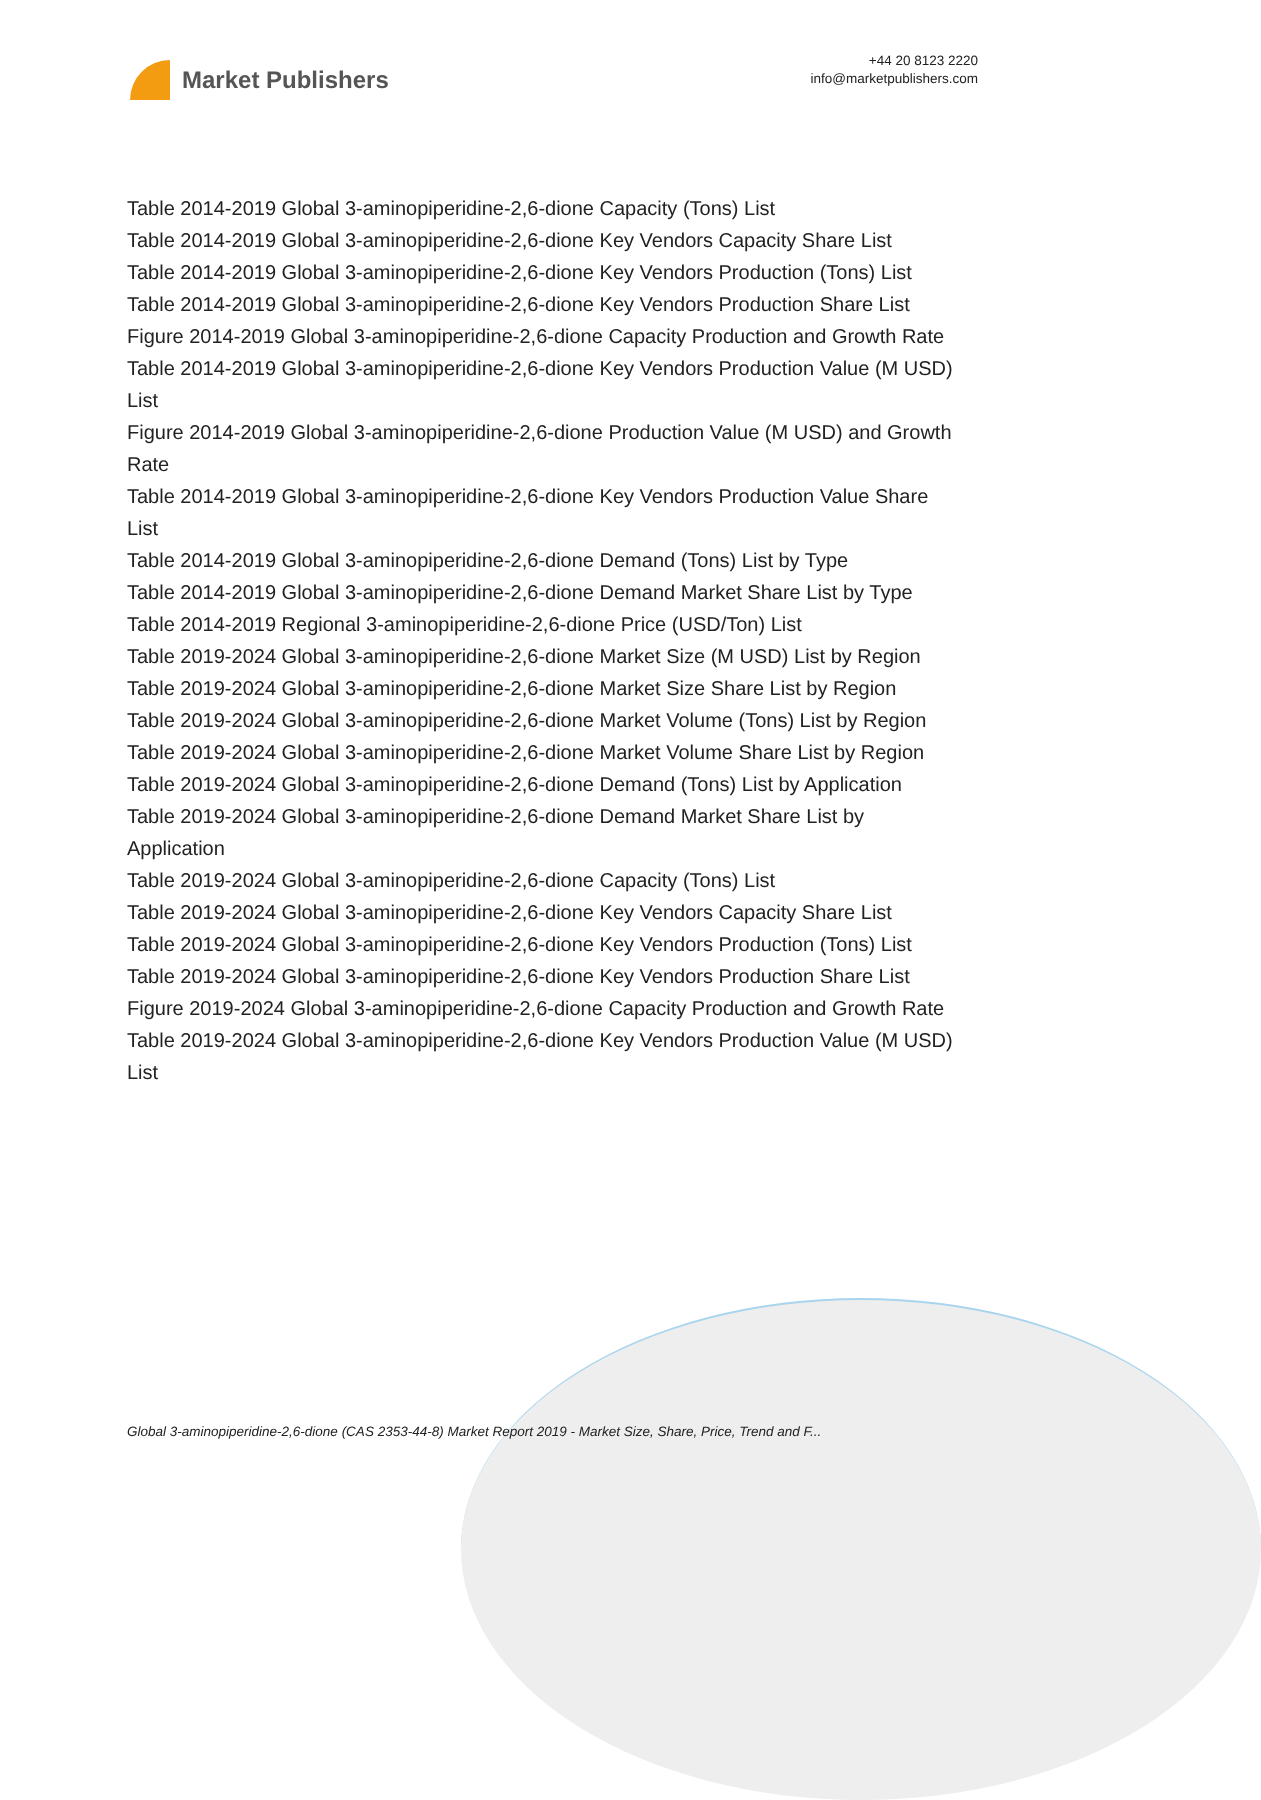Market Publishers
+44 20 8123 2220
info@marketpublishers.com
Table 2014-2019 Global 3-aminopiperidine-2,6-dione Capacity (Tons) List
Table 2014-2019 Global 3-aminopiperidine-2,6-dione Key Vendors Capacity Share List
Table 2014-2019 Global 3-aminopiperidine-2,6-dione Key Vendors Production (Tons) List
Table 2014-2019 Global 3-aminopiperidine-2,6-dione Key Vendors Production Share List
Figure 2014-2019 Global 3-aminopiperidine-2,6-dione Capacity Production and Growth Rate
Table 2014-2019 Global 3-aminopiperidine-2,6-dione Key Vendors Production Value (M USD) List
Figure 2014-2019 Global 3-aminopiperidine-2,6-dione Production Value (M USD) and Growth Rate
Table 2014-2019 Global 3-aminopiperidine-2,6-dione Key Vendors Production Value Share List
Table 2014-2019 Global 3-aminopiperidine-2,6-dione Demand (Tons) List by Type
Table 2014-2019 Global 3-aminopiperidine-2,6-dione Demand Market Share List by Type
Table 2014-2019 Regional 3-aminopiperidine-2,6-dione Price (USD/Ton) List
Table 2019-2024 Global 3-aminopiperidine-2,6-dione Market Size (M USD) List by Region
Table 2019-2024 Global 3-aminopiperidine-2,6-dione Market Size Share List by Region
Table 2019-2024 Global 3-aminopiperidine-2,6-dione Market Volume (Tons) List by Region
Table 2019-2024 Global 3-aminopiperidine-2,6-dione Market Volume Share List by Region
Table 2019-2024 Global 3-aminopiperidine-2,6-dione Demand (Tons) List by Application
Table 2019-2024 Global 3-aminopiperidine-2,6-dione Demand Market Share List by Application
Table 2019-2024 Global 3-aminopiperidine-2,6-dione Capacity (Tons) List
Table 2019-2024 Global 3-aminopiperidine-2,6-dione Key Vendors Capacity Share List
Table 2019-2024 Global 3-aminopiperidine-2,6-dione Key Vendors Production (Tons) List
Table 2019-2024 Global 3-aminopiperidine-2,6-dione Key Vendors Production Share List
Figure 2019-2024 Global 3-aminopiperidine-2,6-dione Capacity Production and Growth Rate
Table 2019-2024 Global 3-aminopiperidine-2,6-dione Key Vendors Production Value (M USD) List
Global 3-aminopiperidine-2,6-dione (CAS 2353-44-8) Market Report 2019 - Market Size, Share, Price, Trend and F...